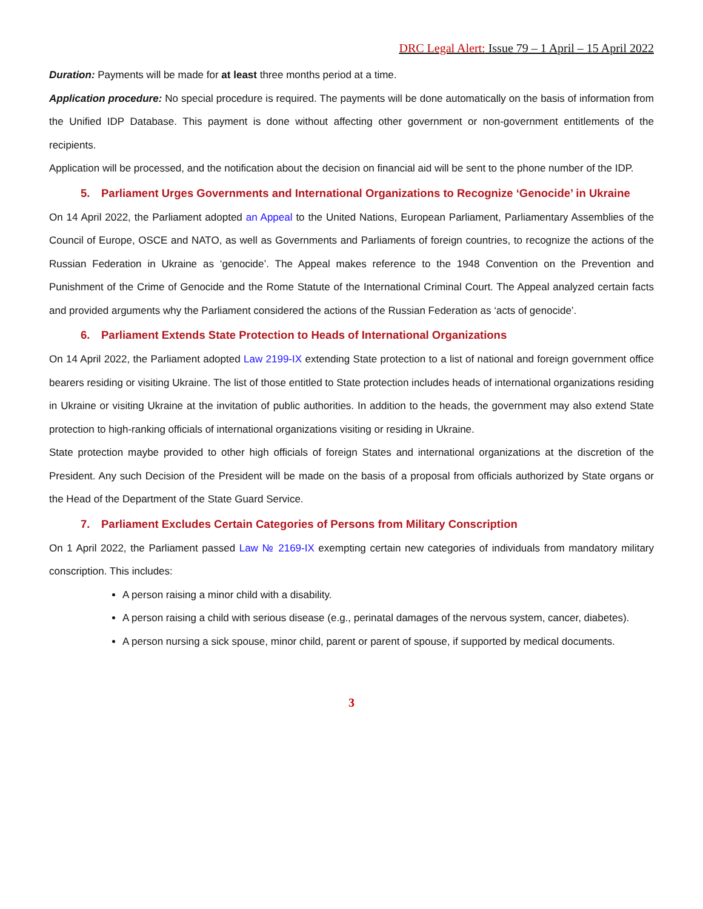DRC Legal Alert: Issue 79 – 1 April – 15 April 2022
Duration: Payments will be made for at least three months period at a time.
Application procedure: No special procedure is required. The payments will be done automatically on the basis of information from the Unified IDP Database. This payment is done without affecting other government or non-government entitlements of the recipients.
Application will be processed, and the notification about the decision on financial aid will be sent to the phone number of the IDP.
5. Parliament Urges Governments and International Organizations to Recognize ‘Genocide’ in Ukraine
On 14 April 2022, the Parliament adopted an Appeal to the United Nations, European Parliament, Parliamentary Assemblies of the Council of Europe, OSCE and NATO, as well as Governments and Parliaments of foreign countries, to recognize the actions of the Russian Federation in Ukraine as ‘genocide’. The Appeal makes reference to the 1948 Convention on the Prevention and Punishment of the Crime of Genocide and the Rome Statute of the International Criminal Court. The Appeal analyzed certain facts and provided arguments why the Parliament considered the actions of the Russian Federation as ‘acts of genocide’.
6. Parliament Extends State Protection to Heads of International Organizations
On 14 April 2022, the Parliament adopted Law 2199-IX extending State protection to a list of national and foreign government office bearers residing or visiting Ukraine. The list of those entitled to State protection includes heads of international organizations residing in Ukraine or visiting Ukraine at the invitation of public authorities. In addition to the heads, the government may also extend State protection to high-ranking officials of international organizations visiting or residing in Ukraine.
State protection maybe provided to other high officials of foreign States and international organizations at the discretion of the President. Any such Decision of the President will be made on the basis of a proposal from officials authorized by State organs or the Head of the Department of the State Guard Service.
7. Parliament Excludes Certain Categories of Persons from Military Conscription
On 1 April 2022, the Parliament passed Law № 2169-IX exempting certain new categories of individuals from mandatory military conscription. This includes:
A person raising a minor child with a disability.
A person raising a child with serious disease (e.g., perinatal damages of the nervous system, cancer, diabetes).
A person nursing a sick spouse, minor child, parent or parent of spouse, if supported by medical documents.
3